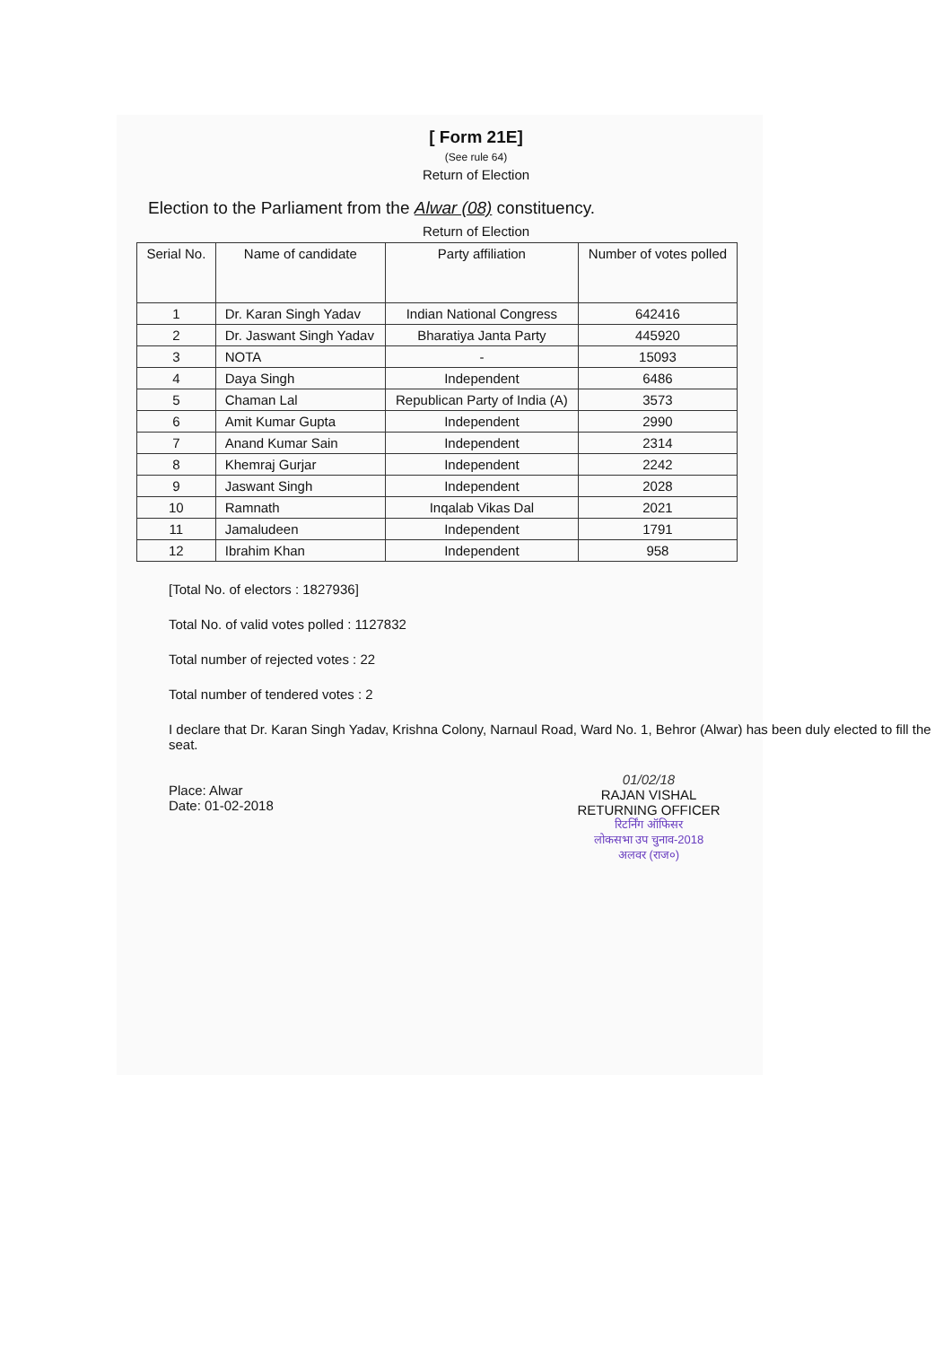[ Form 21E]
(See rule 64)
Return of Election
Election to the Parliament from the Alwar (08) constituency.
Return of Election
| Serial No. | Name of candidate | Party affiliation | Number of votes polled |
| --- | --- | --- | --- |
| 1 | Dr. Karan Singh Yadav | Indian National Congress | 642416 |
| 2 | Dr. Jaswant Singh Yadav | Bharatiya Janta Party | 445920 |
| 3 | NOTA | - | 15093 |
| 4 | Daya Singh | Independent | 6486 |
| 5 | Chaman Lal | Republican Party of India (A) | 3573 |
| 6 | Amit Kumar Gupta | Independent | 2990 |
| 7 | Anand Kumar Sain | Independent | 2314 |
| 8 | Khemraj Gurjar | Independent | 2242 |
| 9 | Jaswant Singh | Independent | 2028 |
| 10 | Ramnath | Inqalab Vikas Dal | 2021 |
| 11 | Jamaludeen | Independent | 1791 |
| 12 | Ibrahim Khan | Independent | 958 |
[Total No. of electors : 1827936]
Total No. of valid votes polled : 1127832
Total number of rejected votes : 22
Total number of tendered votes : 2
I declare that Dr. Karan Singh Yadav, Krishna Colony, Narnaul Road, Ward No. 1, Behror (Alwar) has been duly elected to fill the seat.
01/02/18
RAJAN VISHAL
RETURNING OFFICER
रिटर्निंग ऑफिसर
लोकसभा उप चुनाव-2018
अलवर (राज०)
Place: Alwar
Date: 01-02-2018